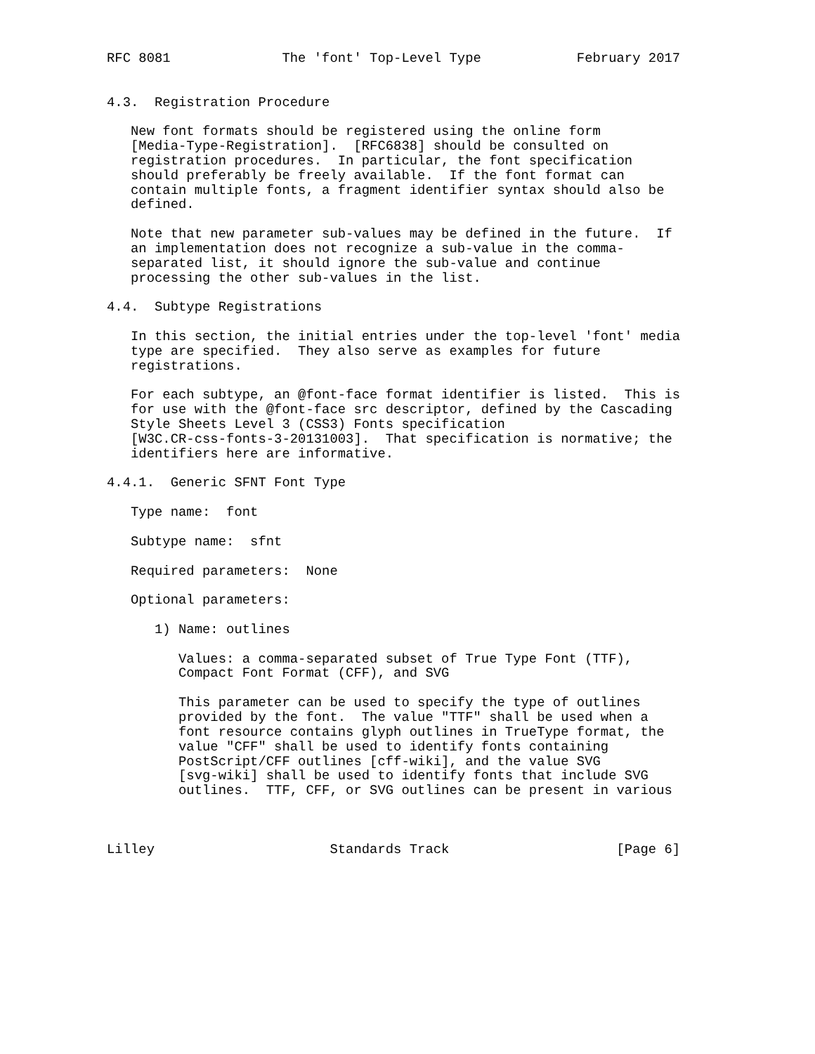RFC 8081              The 'font' Top-Level Type            February 2017


4.3.  Registration Procedure

   New font formats should be registered using the online form
   [Media-Type-Registration].  [RFC6838] should be consulted on
   registration procedures.  In particular, the font specification
   should preferably be freely available.  If the font format can
   contain multiple fonts, a fragment identifier syntax should also be
   defined.

   Note that new parameter sub-values may be defined in the future.  If
   an implementation does not recognize a sub-value in the comma-
   separated list, it should ignore the sub-value and continue
   processing the other sub-values in the list.

4.4.  Subtype Registrations

   In this section, the initial entries under the top-level 'font' media
   type are specified.  They also serve as examples for future
   registrations.

   For each subtype, an @font-face format identifier is listed.  This is
   for use with the @font-face src descriptor, defined by the Cascading
   Style Sheets Level 3 (CSS3) Fonts specification
   [W3C.CR-css-fonts-3-20131003].  That specification is normative; the
   identifiers here are informative.

4.4.1.  Generic SFNT Font Type

   Type name:  font

   Subtype name:  sfnt

   Required parameters:  None

   Optional parameters:

      1) Name: outlines

         Values: a comma-separated subset of True Type Font (TTF),
         Compact Font Format (CFF), and SVG

         This parameter can be used to specify the type of outlines
         provided by the font.  The value "TTF" shall be used when a
         font resource contains glyph outlines in TrueType format, the
         value "CFF" shall be used to identify fonts containing
         PostScript/CFF outlines [cff-wiki], and the value SVG
         [svg-wiki] shall be used to identify fonts that include SVG
         outlines.  TTF, CFF, or SVG outlines can be present in various



Lilley                      Standards Track                     [Page 6]